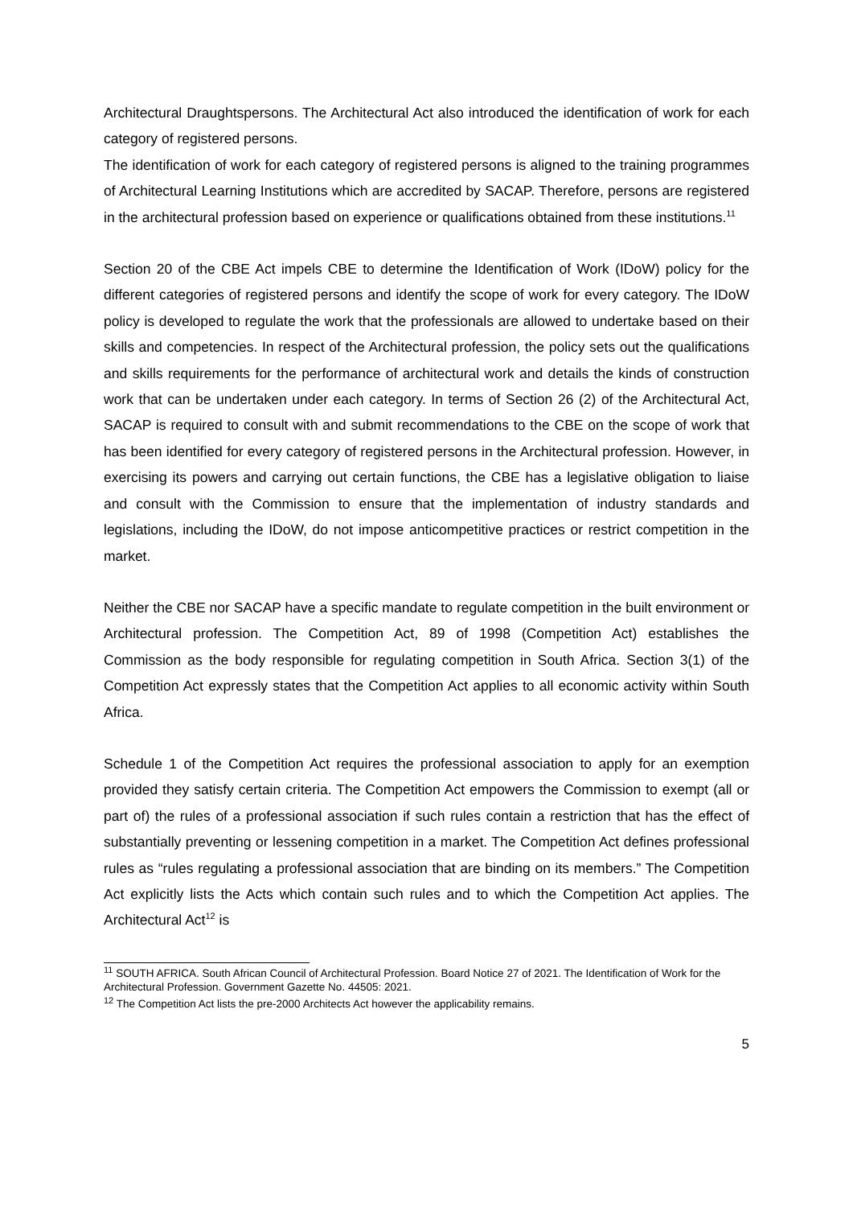Architectural Draughtspersons. The Architectural Act also introduced the identification of work for each category of registered persons.
The identification of work for each category of registered persons is aligned to the training programmes of Architectural Learning Institutions which are accredited by SACAP. Therefore, persons are registered in the architectural profession based on experience or qualifications obtained from these institutions.<sup>11</sup>
Section 20 of the CBE Act impels CBE to determine the Identification of Work (IDoW) policy for the different categories of registered persons and identify the scope of work for every category. The IDoW policy is developed to regulate the work that the professionals are allowed to undertake based on their skills and competencies. In respect of the Architectural profession, the policy sets out the qualifications and skills requirements for the performance of architectural work and details the kinds of construction work that can be undertaken under each category. In terms of Section 26 (2) of the Architectural Act, SACAP is required to consult with and submit recommendations to the CBE on the scope of work that has been identified for every category of registered persons in the Architectural profession. However, in exercising its powers and carrying out certain functions, the CBE has a legislative obligation to liaise and consult with the Commission to ensure that the implementation of industry standards and legislations, including the IDoW, do not impose anticompetitive practices or restrict competition in the market.
Neither the CBE nor SACAP have a specific mandate to regulate competition in the built environment or Architectural profession. The Competition Act, 89 of 1998 (Competition Act) establishes the Commission as the body responsible for regulating competition in South Africa. Section 3(1) of the Competition Act expressly states that the Competition Act applies to all economic activity within South Africa.
Schedule 1 of the Competition Act requires the professional association to apply for an exemption provided they satisfy certain criteria. The Competition Act empowers the Commission to exempt (all or part of) the rules of a professional association if such rules contain a restriction that has the effect of substantially preventing or lessening competition in a market. The Competition Act defines professional rules as “rules regulating a professional association that are binding on its members.” The Competition Act explicitly lists the Acts which contain such rules and to which the Competition Act applies. The Architectural Act<sup>12</sup> is
<sup>11</sup> SOUTH AFRICA. South African Council of Architectural Profession. Board Notice 27 of 2021. The Identification of Work for the Architectural Profession. Government Gazette No. 44505: 2021.
<sup>12</sup> The Competition Act lists the pre-2000 Architects Act however the applicability remains.
5